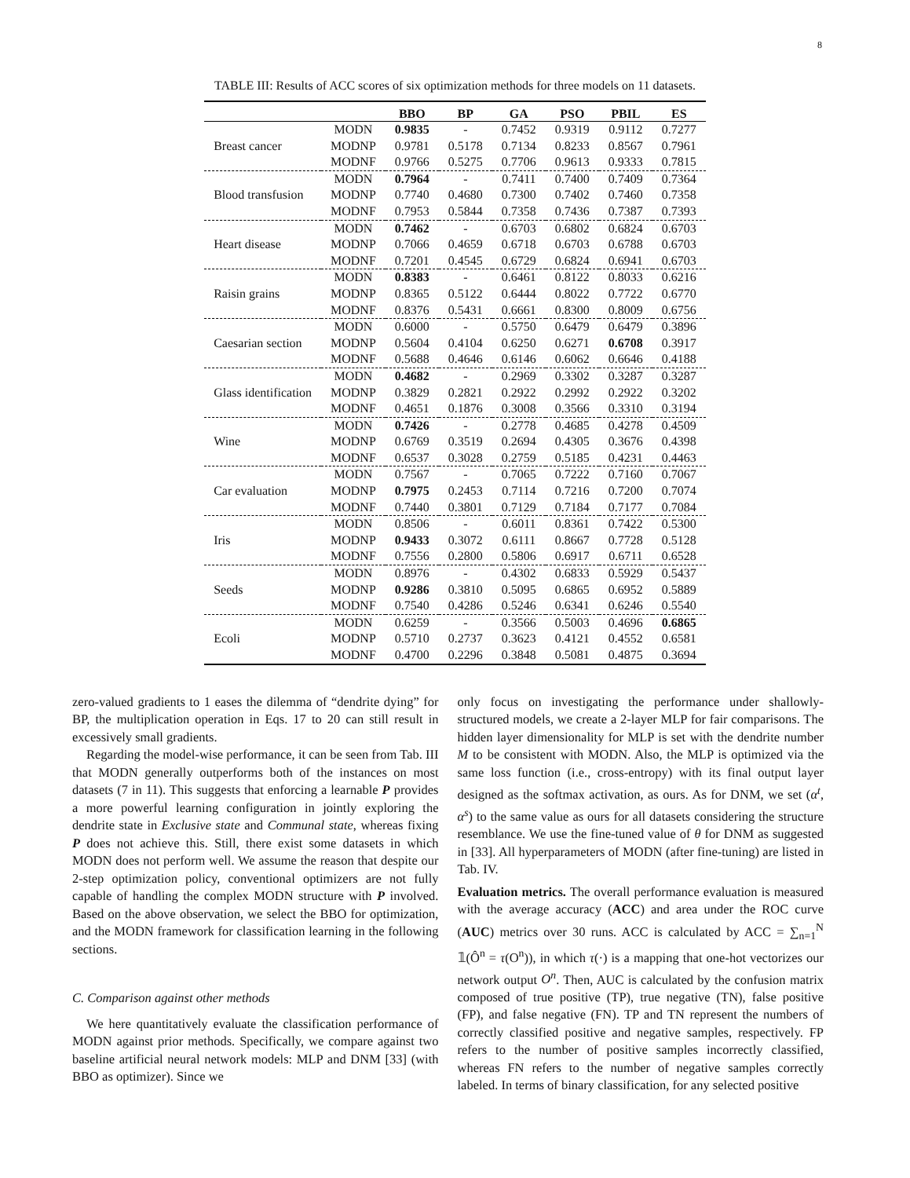8
TABLE III: Results of ACC scores of six optimization methods for three models on 11 datasets.
| | | BBO | BP | GA | PSO | PBIL | ES |
| --- | --- | --- | --- | --- | --- | --- | --- |
| Breast cancer | MODN | 0.9835 | - | 0.7452 | 0.9319 | 0.9112 | 0.7277 |
| | MODNP | 0.9781 | 0.5178 | 0.7134 | 0.8233 | 0.8567 | 0.7961 |
| | MODNF | 0.9766 | 0.5275 | 0.7706 | 0.9613 | 0.9333 | 0.7815 |
| Blood transfusion | MODN | 0.7964 | - | 0.7411 | 0.7400 | 0.7409 | 0.7364 |
| | MODNP | 0.7740 | 0.4680 | 0.7300 | 0.7402 | 0.7460 | 0.7358 |
| | MODNF | 0.7953 | 0.5844 | 0.7358 | 0.7436 | 0.7387 | 0.7393 |
| Heart disease | MODN | 0.7462 | - | 0.6703 | 0.6802 | 0.6824 | 0.6703 |
| | MODNP | 0.7066 | 0.4659 | 0.6718 | 0.6703 | 0.6788 | 0.6703 |
| | MODNF | 0.7201 | 0.4545 | 0.6729 | 0.6824 | 0.6941 | 0.6703 |
| Raisin grains | MODN | 0.8383 | - | 0.6461 | 0.8122 | 0.8033 | 0.6216 |
| | MODNP | 0.8365 | 0.5122 | 0.6444 | 0.8022 | 0.7722 | 0.6770 |
| | MODNF | 0.8376 | 0.5431 | 0.6661 | 0.8300 | 0.8009 | 0.6756 |
| Caesarian section | MODN | 0.6000 | - | 0.5750 | 0.6479 | 0.6479 | 0.3896 |
| | MODNP | 0.5604 | 0.4104 | 0.6250 | 0.6271 | 0.6708 | 0.3917 |
| | MODNF | 0.5688 | 0.4646 | 0.6146 | 0.6062 | 0.6646 | 0.4188 |
| Glass identification | MODN | 0.4682 | - | 0.2969 | 0.3302 | 0.3287 | 0.3287 |
| | MODNP | 0.3829 | 0.2821 | 0.2922 | 0.2992 | 0.2922 | 0.3202 |
| | MODNF | 0.4651 | 0.1876 | 0.3008 | 0.3566 | 0.3310 | 0.3194 |
| Wine | MODN | 0.7426 | - | 0.2778 | 0.4685 | 0.4278 | 0.4509 |
| | MODNP | 0.6769 | 0.3519 | 0.2694 | 0.4305 | 0.3676 | 0.4398 |
| | MODNF | 0.6537 | 0.3028 | 0.2759 | 0.5185 | 0.4231 | 0.4463 |
| Car evaluation | MODN | 0.7567 | - | 0.7065 | 0.7222 | 0.7160 | 0.7067 |
| | MODNP | 0.7975 | 0.2453 | 0.7114 | 0.7216 | 0.7200 | 0.7074 |
| | MODNF | 0.7440 | 0.3801 | 0.7129 | 0.7184 | 0.7177 | 0.7084 |
| Iris | MODN | 0.8506 | - | 0.6011 | 0.8361 | 0.7422 | 0.5300 |
| | MODNP | 0.9433 | 0.3072 | 0.6111 | 0.8667 | 0.7728 | 0.5128 |
| | MODNF | 0.7556 | 0.2800 | 0.5806 | 0.6917 | 0.6711 | 0.6528 |
| Seeds | MODN | 0.8976 | - | 0.4302 | 0.6833 | 0.5929 | 0.5437 |
| | MODNP | 0.9286 | 0.3810 | 0.5095 | 0.6865 | 0.6952 | 0.5889 |
| | MODNF | 0.7540 | 0.4286 | 0.5246 | 0.6341 | 0.6246 | 0.5540 |
| Ecoli | MODN | 0.6259 | - | 0.3566 | 0.5003 | 0.4696 | 0.6865 |
| | MODNP | 0.5710 | 0.2737 | 0.3623 | 0.4121 | 0.4552 | 0.6581 |
| | MODNF | 0.4700 | 0.2296 | 0.3848 | 0.5081 | 0.4875 | 0.3694 |
zero-valued gradients to 1 eases the dilemma of “dendrite dying” for BP, the multiplication operation in Eqs. 17 to 20 can still result in excessively small gradients.
Regarding the model-wise performance, it can be seen from Tab. III that MODN generally outperforms both of the instances on most datasets (7 in 11). This suggests that enforcing a learnable P provides a more powerful learning configuration in jointly exploring the dendrite state in Exclusive state and Communal state, whereas fixing P does not achieve this. Still, there exist some datasets in which MODN does not perform well. We assume the reason that despite our 2-step optimization policy, conventional optimizers are not fully capable of handling the complex MODN structure with P involved. Based on the above observation, we select the BBO for optimization, and the MODN framework for classification learning in the following sections.
C. Comparison against other methods
We here quantitatively evaluate the classification performance of MODN against prior methods. Specifically, we compare against two baseline artificial neural network models: MLP and DNM [33] (with BBO as optimizer). Since we
only focus on investigating the performance under shallowly-structured models, we create a 2-layer MLP for fair comparisons. The hidden layer dimensionality for MLP is set with the dendrite number M to be consistent with MODN. Also, the MLP is optimized via the same loss function (i.e., cross-entropy) with its final output layer designed as the softmax activation, as ours. As for DNM, we set (α<sup>t</sup>, α<sup>s</sup>) to the same value as ours for all datasets considering the structure resemblance. We use the fine-tuned value of θ for DNM as suggested in [33]. All hyperparameters of MODN (after fine-tuning) are listed in Tab. IV.
Evaluation metrics. The overall performance evaluation is measured with the average accuracy (ACC) and area under the ROC curve (AUC) metrics over 30 runs. ACC is calculated by ACC = ∑<sub>n=1</sub><sup>N</sup> 𝟙(Ô<sup>n</sup> = τ(O<sup>n</sup>)), in which τ(·) is a mapping that one-hot vectorizes our network output O<sup>n</sup>. Then, AUC is calculated by the confusion matrix composed of true positive (TP), true negative (TN), false positive (FP), and false negative (FN). TP and TN represent the numbers of correctly classified positive and negative samples, respectively. FP refers to the number of positive samples incorrectly classified, whereas FN refers to the number of negative samples correctly labeled. In terms of binary classification, for any selected positive